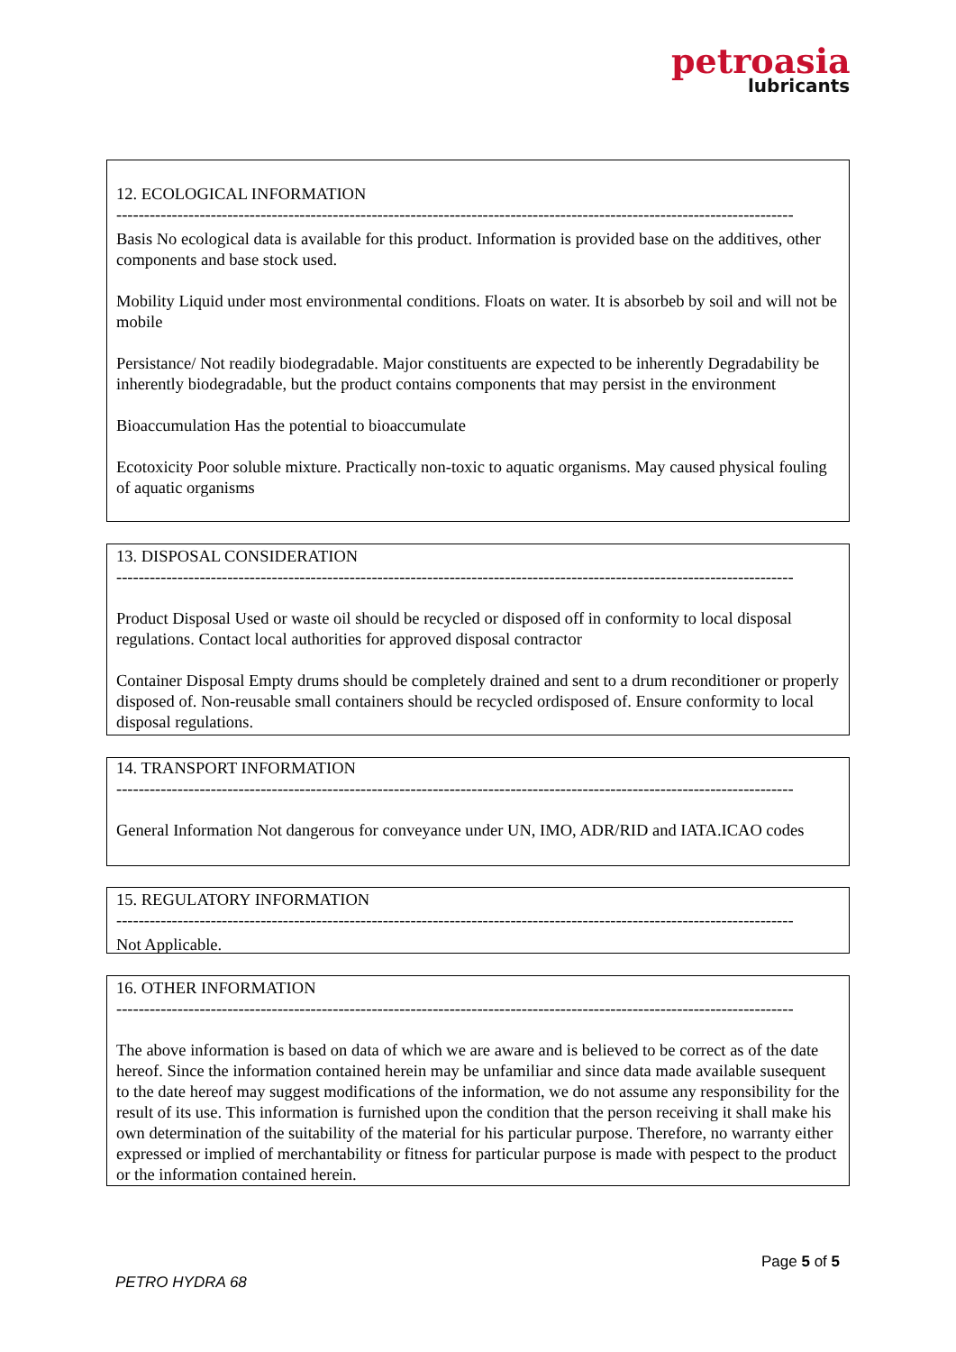petroasia
lubricants
12. ECOLOGICAL INFORMATION
--------------------------------------------------------------------------------------------------------------------------
Basis No ecological data is available for this product. Information is provided base on the additives, other components and base stock used.
Mobility Liquid under most environmental conditions. Floats on water. It is absorbeb by soil and will not be mobile
Persistance/ Not readily biodegradable. Major constituents are expected to be inherently Degradability be inherently biodegradable, but the product contains components that may persist in the environment
Bioaccumulation Has the potential to bioaccumulate
Ecotoxicity Poor soluble mixture. Practically non-toxic to aquatic organisms. May caused physical fouling of aquatic organisms
13. DISPOSAL CONSIDERATION
--------------------------------------------------------------------------------------------------------------------------
Product Disposal Used or waste oil should be recycled or disposed off in conformity to local disposal regulations. Contact local authorities for approved disposal contractor
Container Disposal Empty drums should be completely drained and sent to a drum reconditioner or properly disposed of. Non-reusable small containers should be recycled ordisposed of. Ensure conformity to local disposal regulations.
14. TRANSPORT INFORMATION
--------------------------------------------------------------------------------------------------------------------------
General Information Not dangerous for conveyance under UN, IMO, ADR/RID and IATA.ICAO codes
15. REGULATORY INFORMATION
--------------------------------------------------------------------------------------------------------------------------
Not Applicable.
16. OTHER INFORMATION
--------------------------------------------------------------------------------------------------------------------------
The above information is based on data of which we are aware and is believed to be correct as of the date hereof. Since the information contained herein may be unfamiliar and since data made available susequent to the date hereof may suggest modifications of the information, we do not assume any responsibility for the result of its use. This information is furnished upon the condition that the person receiving it shall make his own determination of the suitability of the material for his particular purpose. Therefore, no warranty either expressed or implied of merchantability or fitness for particular purpose is made with pespect to the product or the information contained herein.
Page 5 of 5
PETRO HYDRA 68